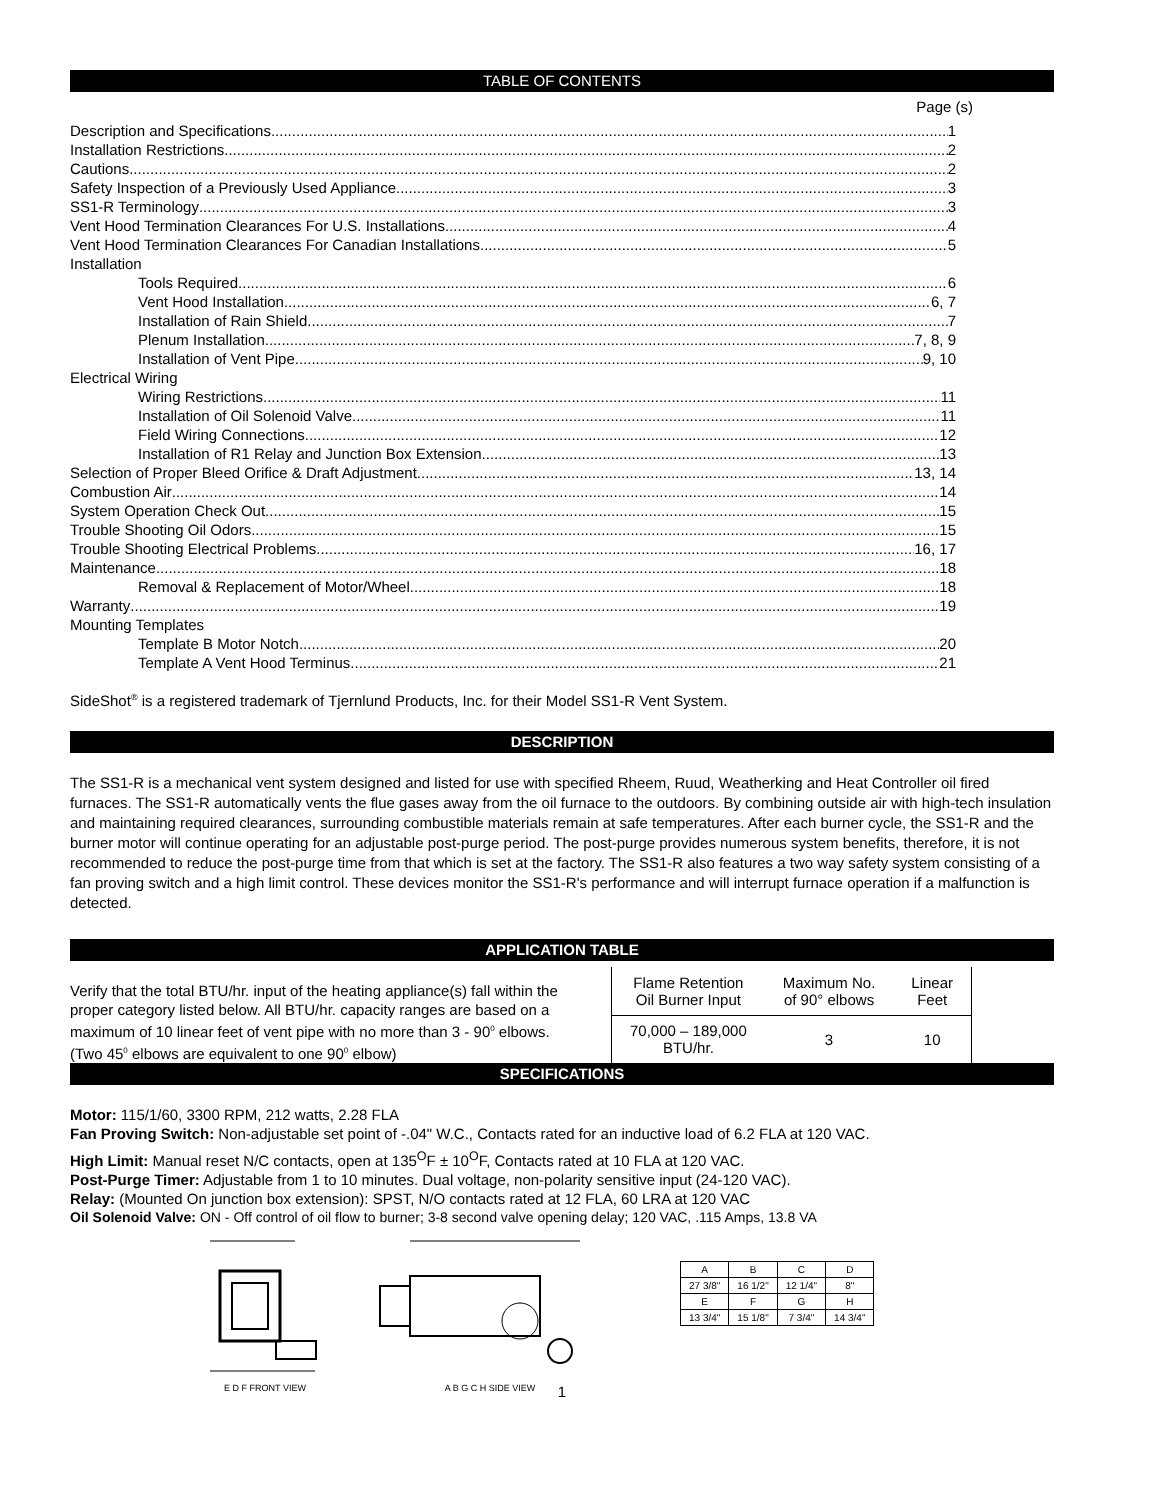TABLE OF CONTENTS
Page (s)
Description and Specifications 1
Installation Restrictions 2
Cautions 2
Safety Inspection of a Previously Used Appliance 3
SS1-R Terminology 3
Vent Hood Termination Clearances For U.S. Installations 4
Vent Hood Termination Clearances For Canadian Installations 5
Installation
Tools Required 6
Vent Hood Installation 6, 7
Installation of Rain Shield 7
Plenum Installation 7, 8, 9
Installation of Vent Pipe 9, 10
Electrical Wiring
Wiring Restrictions 11
Installation of Oil Solenoid Valve 11
Field Wiring Connections 12
Installation of R1 Relay and Junction Box Extension 13
Selection of Proper Bleed Orifice & Draft Adjustment 13, 14
Combustion Air 14
System Operation Check Out 15
Trouble Shooting Oil Odors 15
Trouble Shooting Electrical Problems 16, 17
Maintenance 18
Removal & Replacement of Motor/Wheel 18
Warranty 19
Mounting Templates
Template B Motor Notch 20
Template A Vent Hood Terminus 21
SideShot<sup>®</sup> is a registered trademark of Tjernlund Products, Inc. for their Model SS1-R Vent System.
DESCRIPTION
The SS1-R is a mechanical vent system designed and listed for use with specified Rheem, Ruud, Weatherking and Heat Controller oil fired furnaces. The SS1-R automatically vents the flue gases away from the oil furnace to the outdoors. By combining outside air with high-tech insulation and maintaining required clearances, surrounding combustible materials remain at safe temperatures. After each burner cycle, the SS1-R and the burner motor will continue operating for an adjustable post-purge period. The post-purge provides numerous system benefits, therefore, it is not recommended to reduce the post-purge time from that which is set at the factory. The SS1-R also features a two way safety system consisting of a fan proving switch and a high limit control. These devices monitor the SS1-R's performance and will interrupt furnace operation if a malfunction is detected.
APPLICATION TABLE
Verify that the total BTU/hr. input of the heating appliance(s) fall within the proper category listed below. All BTU/hr. capacity ranges are based on a maximum of 10 linear feet of vent pipe with no more than 3 - 90<sup>0</sup> elbows. (Two 45<sup>0</sup> elbows are equivalent to one 90<sup>0</sup> elbow)
| Flame Retention Oil Burner Input | Maximum No. of 90° elbows | Linear Feet |
| --- | --- | --- |
| 70,000 – 189,000 BTU/hr. | 3 | 10 |
SPECIFICATIONS
Motor: 115/1/60, 3300 RPM, 212 watts, 2.28 FLA
Fan Proving Switch: Non-adjustable set point of -.04" W.C., Contacts rated for an inductive load of 6.2 FLA at 120 VAC.
High Limit: Manual reset N/C contacts, open at 135<sup>O</sup>F ± 10<sup>O</sup>F, Contacts rated at 10 FLA at 120 VAC.
Post-Purge Timer: Adjustable from 1 to 10 minutes. Dual voltage, non-polarity sensitive input (24-120 VAC).
Relay: (Mounted On junction box extension): SPST, N/O contacts rated at 12 FLA, 60 LRA at 120 VAC
Oil Solenoid Valve: ON - Off control of oil flow to burner; 3-8 second valve opening delay; 120 VAC, .115 Amps, 13.8 VA
E D F FRONT VIEW A B G C H SIDE VIEW
| A | B | C | D |
| 27 3/8" | 16 1/2" | 12 1/4" | 8" |
| E | F | G | H |
| 13 3/4" | 15 1/8" | 7 3/4" | 14 3/4" |
1